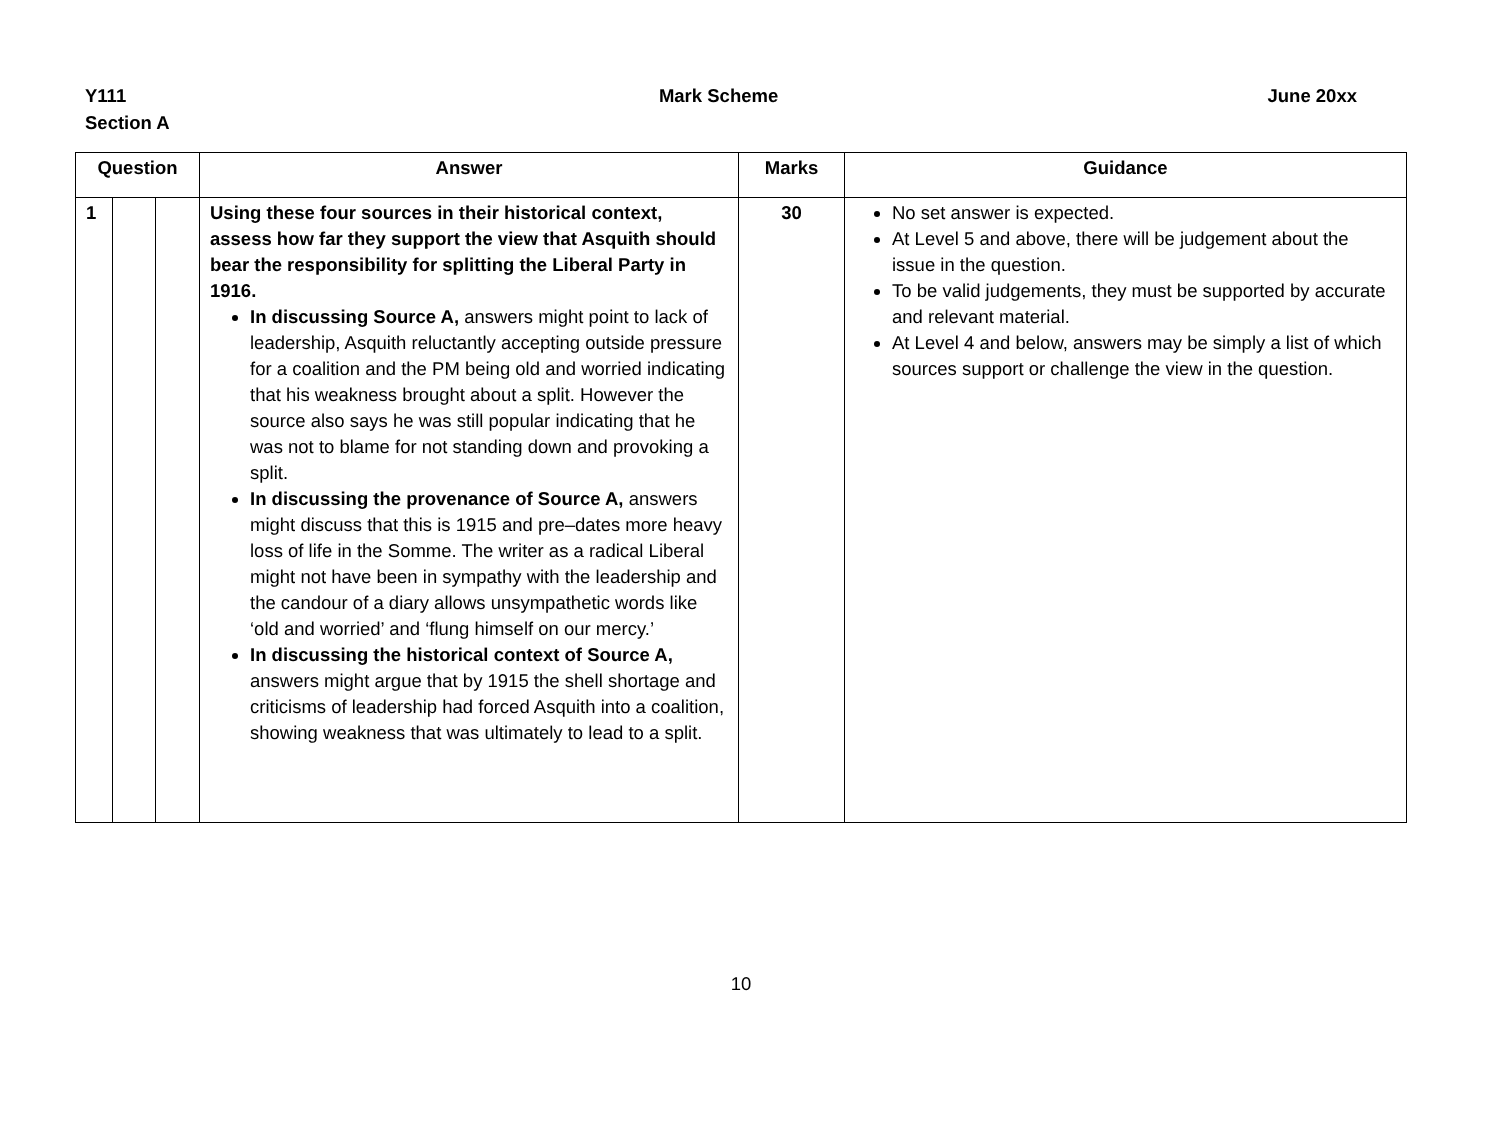Y111
Section A
Mark Scheme June 20xx
| Question | | | Answer | Marks | Guidance |
| --- | --- | --- | --- | --- | --- |
| 1 | | | Using these four sources in their historical context, assess how far they support the view that Asquith should bear the responsibility for splitting the Liberal Party in 1916. In discussing Source A, answers might point to lack of leadership, Asquith reluctantly accepting outside pressure for a coalition and the PM being old and worried indicating that his weakness brought about a split. However the source also says he was still popular indicating that he was not to blame for not standing down and provoking a split. In discussing the provenance of Source A, answers might discuss that this is 1915 and pre–dates more heavy loss of life in the Somme. The writer as a radical Liberal might not have been in sympathy with the leadership and the candour of a diary allows unsympathetic words like ‘old and worried’ and ‘flung himself on our mercy.’ In discussing the historical context of Source A, answers might argue that by 1915 the shell shortage and criticisms of leadership had forced Asquith into a coalition, showing weakness that was ultimately to lead to a split. | 30 | No set answer is expected. At Level 5 and above, there will be judgement about the issue in the question. To be valid judgements, they must be supported by accurate and relevant material. At Level 4 and below, answers may be simply a list of which sources support or challenge the view in the question. |
10